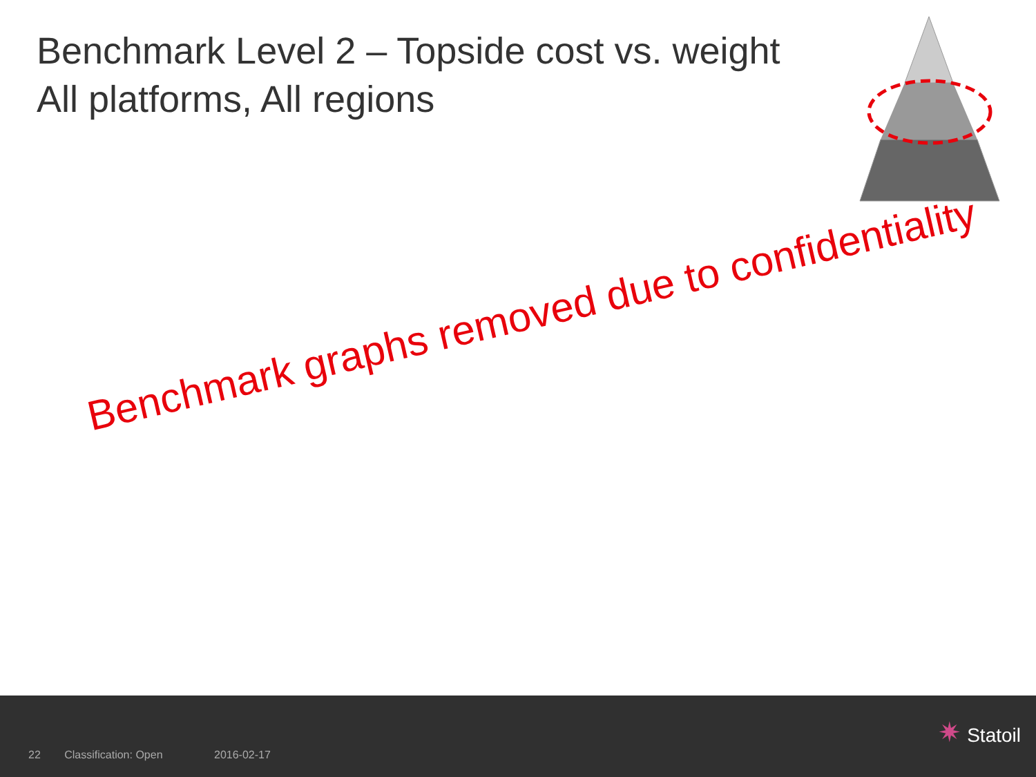Benchmark Level 2 – Topside cost vs. weight
All platforms, All regions
Benchmark graphs removed due to confidentiality
22 Classification: Open 2016-02-17
✷ Statoil